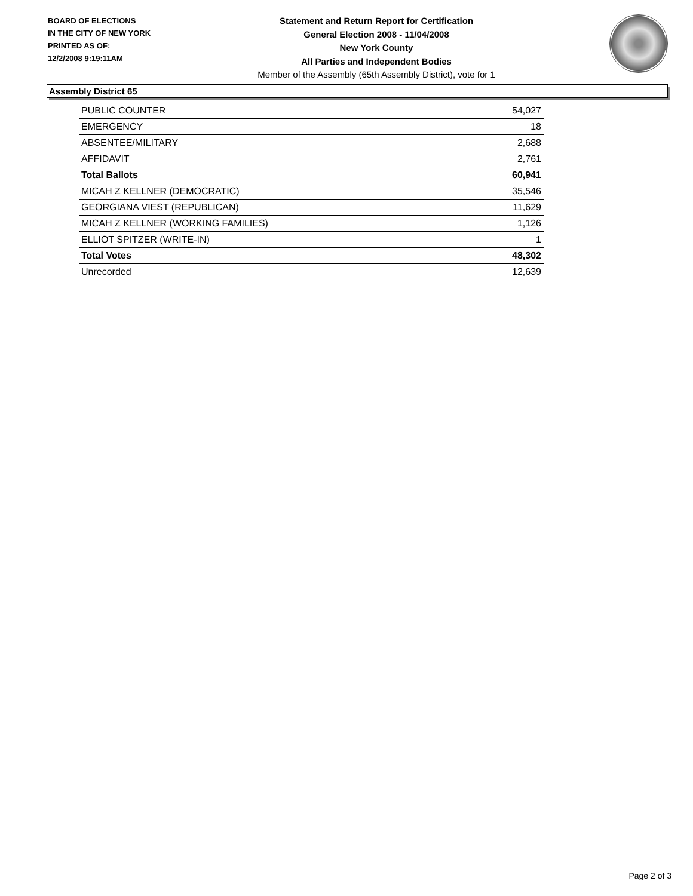BOARD OF ELECTIONS
IN THE CITY OF NEW YORK
PRINTED AS OF:
12/2/2008 9:19:11AM
Statement and Return Report for Certification
General Election 2008 - 11/04/2008
New York County
All Parties and Independent Bodies
Member of the Assembly (65th Assembly District), vote for 1
Assembly District 65
| PUBLIC COUNTER | 54,027 |
| EMERGENCY | 18 |
| ABSENTEE/MILITARY | 2,688 |
| AFFIDAVIT | 2,761 |
| Total Ballots | 60,941 |
| MICAH Z KELLNER (DEMOCRATIC) | 35,546 |
| GEORGIANA VIEST (REPUBLICAN) | 11,629 |
| MICAH Z KELLNER (WORKING FAMILIES) | 1,126 |
| ELLIOT SPITZER (WRITE-IN) | 1 |
| Total Votes | 48,302 |
| Unrecorded | 12,639 |
Page 2 of 3